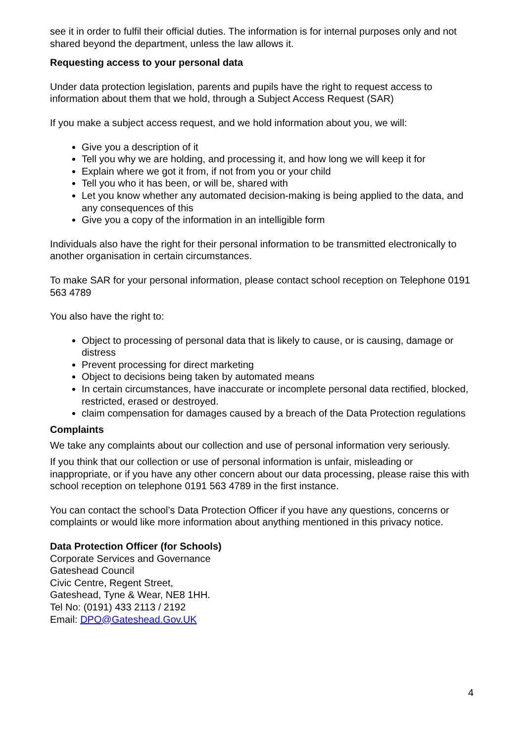see it in order to fulfil their official duties. The information is for internal purposes only and not shared beyond the department, unless the law allows it.
Requesting access to your personal data
Under data protection legislation, parents and pupils have the right to request access to information about them that we hold, through a Subject Access Request (SAR)
If you make a subject access request, and we hold information about you, we will:
Give you a description of it
Tell you why we are holding, and processing it, and how long we will keep it for
Explain where we got it from, if not from you or your child
Tell you who it has been, or will be, shared with
Let you know whether any automated decision-making is being applied to the data, and any consequences of this
Give you a copy of the information in an intelligible form
Individuals also have the right for their personal information to be transmitted electronically to another organisation in certain circumstances.
To make SAR for your personal information, please contact school reception on Telephone 0191 563 4789
You also have the right to:
Object to processing of personal data that is likely to cause, or is causing, damage or distress
Prevent processing for direct marketing
Object to decisions being taken by automated means
In certain circumstances, have inaccurate or incomplete personal data rectified, blocked, restricted, erased or destroyed.
claim compensation for damages caused by a breach of the Data Protection regulations
Complaints
We take any complaints about our collection and use of personal information very seriously.
If you think that our collection or use of personal information is unfair, misleading or inappropriate, or if you have any other concern about our data processing, please raise this with school reception on telephone 0191 563 4789 in the first instance.
You can contact the school’s Data Protection Officer if you have any questions, concerns or complaints or would like more information about anything mentioned in this privacy notice.
Data Protection Officer (for Schools)
Corporate Services and Governance
Gateshead Council
Civic Centre, Regent Street,
Gateshead, Tyne & Wear, NE8 1HH.
Tel No: (0191) 433 2113 / 2192
Email: DPO@Gateshead.Gov.UK
4